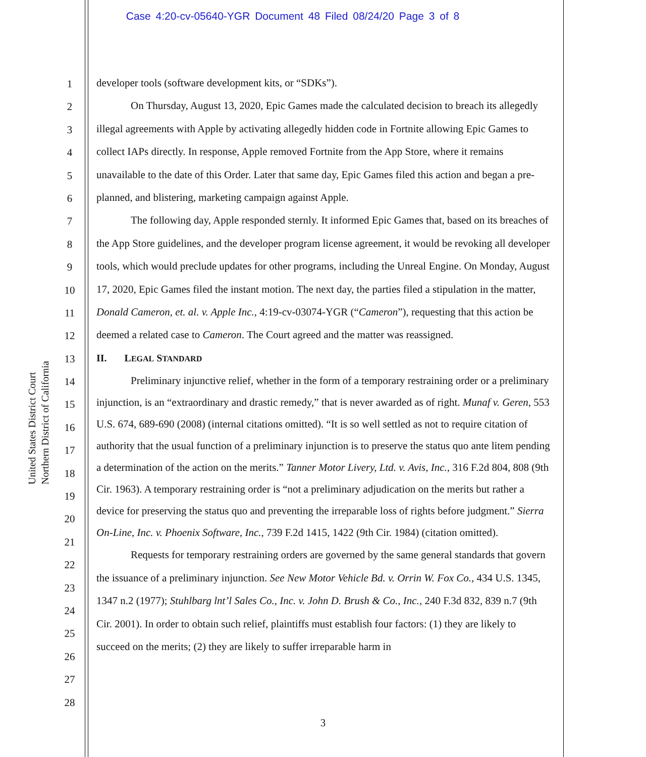Case 4:20-cv-05640-YGR Document 48 Filed 08/24/20 Page 3 of 8
United States District Court
Northern District of California
1
2
3
4
5
6
7
8
9
10
11
12
13
14
15
16
17
18
19
20
21
22
23
24
25
26
27
28
developer tools (software development kits, or “SDKs”).
On Thursday, August 13, 2020, Epic Games made the calculated decision to breach its allegedly illegal agreements with Apple by activating allegedly hidden code in Fortnite allowing Epic Games to collect IAPs directly. In response, Apple removed Fortnite from the App Store, where it remains unavailable to the date of this Order. Later that same day, Epic Games filed this action and began a pre-planned, and blistering, marketing campaign against Apple.
The following day, Apple responded sternly. It informed Epic Games that, based on its breaches of the App Store guidelines, and the developer program license agreement, it would be revoking all developer tools, which would preclude updates for other programs, including the Unreal Engine. On Monday, August 17, 2020, Epic Games filed the instant motion. The next day, the parties filed a stipulation in the matter, Donald Cameron, et. al. v. Apple Inc., 4:19-cv-03074-YGR (“Cameron”), requesting that this action be deemed a related case to Cameron. The Court agreed and the matter was reassigned.
II. LEGAL STANDARD
Preliminary injunctive relief, whether in the form of a temporary restraining order or a preliminary injunction, is an “extraordinary and drastic remedy,” that is never awarded as of right. Munaf v. Geren, 553 U.S. 674, 689-690 (2008) (internal citations omitted). “It is so well settled as not to require citation of authority that the usual function of a preliminary injunction is to preserve the status quo ante litem pending a determination of the action on the merits.” Tanner Motor Livery, Ltd. v. Avis, Inc., 316 F.2d 804, 808 (9th Cir. 1963). A temporary restraining order is “not a preliminary adjudication on the merits but rather a device for preserving the status quo and preventing the irreparable loss of rights before judgment.” Sierra On-Line, Inc. v. Phoenix Software, Inc., 739 F.2d 1415, 1422 (9th Cir. 1984) (citation omitted).
Requests for temporary restraining orders are governed by the same general standards that govern the issuance of a preliminary injunction. See New Motor Vehicle Bd. v. Orrin W. Fox Co., 434 U.S. 1345, 1347 n.2 (1977); Stuhlbarg lnt’l Sales Co., Inc. v. John D. Brush & Co., Inc., 240 F.3d 832, 839 n.7 (9th Cir. 2001). In order to obtain such relief, plaintiffs must establish four factors: (1) they are likely to succeed on the merits; (2) they are likely to suffer irreparable harm in
3